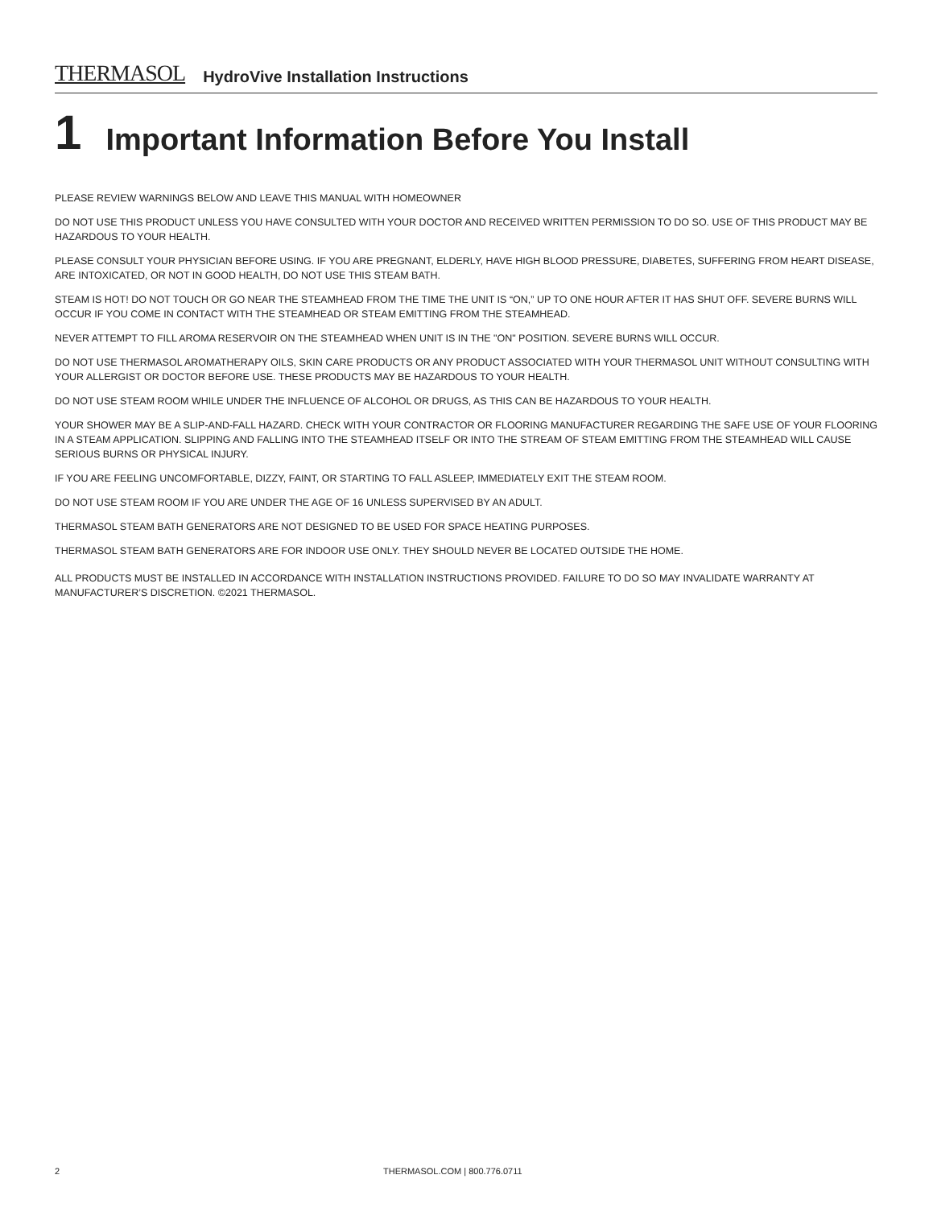THERMASOL HydroVive Installation Instructions
1 Important Information Before You Install
PLEASE REVIEW WARNINGS BELOW AND LEAVE THIS MANUAL WITH HOMEOWNER
DO NOT USE THIS PRODUCT UNLESS YOU HAVE CONSULTED WITH YOUR DOCTOR AND RECEIVED WRITTEN PERMISSION TO DO SO. USE OF THIS PRODUCT MAY BE HAZARDOUS TO YOUR HEALTH.
PLEASE CONSULT YOUR PHYSICIAN BEFORE USING. IF YOU ARE PREGNANT, ELDERLY, HAVE HIGH BLOOD PRESSURE, DIABETES, SUFFERING FROM HEART DISEASE, ARE INTOXICATED, OR NOT IN GOOD HEALTH, DO NOT USE THIS STEAM BATH.
STEAM IS HOT! DO NOT TOUCH OR GO NEAR THE STEAMHEAD FROM THE TIME THE UNIT IS “ON,” UP TO ONE HOUR AFTER IT HAS SHUT OFF. SEVERE BURNS WILL OCCUR IF YOU COME IN CONTACT WITH THE STEAMHEAD OR STEAM EMITTING FROM THE STEAMHEAD.
NEVER ATTEMPT TO FILL AROMA RESERVOIR ON THE STEAMHEAD WHEN UNIT IS IN THE "ON" POSITION. SEVERE BURNS WILL OCCUR.
DO NOT USE THERMASOL AROMATHERAPY OILS, SKIN CARE PRODUCTS OR ANY PRODUCT ASSOCIATED WITH YOUR THERMASOL UNIT WITHOUT CONSULTING WITH YOUR ALLERGIST OR DOCTOR BEFORE USE. THESE PRODUCTS MAY BE HAZARDOUS TO YOUR HEALTH.
DO NOT USE STEAM ROOM WHILE UNDER THE INFLUENCE OF ALCOHOL OR DRUGS, AS THIS CAN BE HAZARDOUS TO YOUR HEALTH.
YOUR SHOWER MAY BE A SLIP-AND-FALL HAZARD. CHECK WITH YOUR CONTRACTOR OR FLOORING MANUFACTURER REGARDING THE SAFE USE OF YOUR FLOORING IN A STEAM APPLICATION. SLIPPING AND FALLING INTO THE STEAMHEAD ITSELF OR INTO THE STREAM OF STEAM EMITTING FROM THE STEAMHEAD WILL CAUSE SERIOUS BURNS OR PHYSICAL INJURY.
IF YOU ARE FEELING UNCOMFORTABLE, DIZZY, FAINT, OR STARTING TO FALL ASLEEP, IMMEDIATELY EXIT THE STEAM ROOM.
DO NOT USE STEAM ROOM IF YOU ARE UNDER THE AGE OF 16 UNLESS SUPERVISED BY AN ADULT.
THERMASOL STEAM BATH GENERATORS ARE NOT DESIGNED TO BE USED FOR SPACE HEATING PURPOSES.
THERMASOL STEAM BATH GENERATORS ARE FOR INDOOR USE ONLY. THEY SHOULD NEVER BE LOCATED OUTSIDE THE HOME.
ALL PRODUCTS MUST BE INSTALLED IN ACCORDANCE WITH INSTALLATION INSTRUCTIONS PROVIDED. FAILURE TO DO SO MAY INVALIDATE WARRANTY AT MANUFACTURER’S DISCRETION. ©2021 THERMASOL.
2 THERMASOL.COM | 800.776.0711